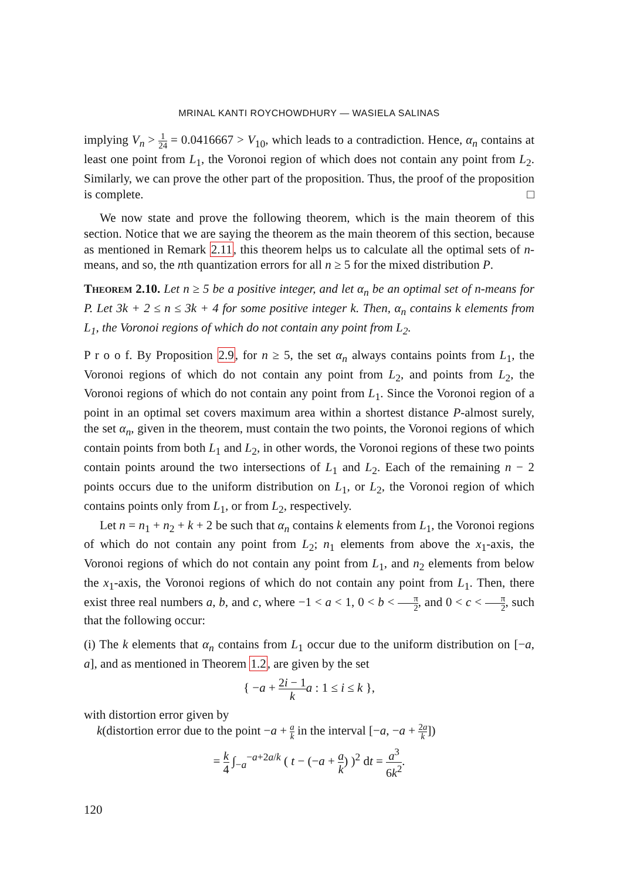MRINAL KANTI ROYCHOWDHURY — WASIELA SALINAS
implying V<sub>n</sub> > 1 24 = 0.0416667 > V<sub>10</sub>, which leads to a contradiction. Hence, α<sub>n</sub> contains at least one point from L<sub>1</sub>, the Voronoi region of which does not contain any point from L<sub>2</sub>. Similarly, we can prove the other part of the proposition. Thus, the proof of the proposition is complete. □
We now state and prove the following theorem, which is the main theorem of this section. Notice that we are saying the theorem as the main theorem of this section, because as mentioned in Remark 2.11, this theorem helps us to calculate all the optimal sets of n-means, and so, the nth quantization errors for all n ≥ 5 for the mixed distribution P.
Theorem 2.10. Let n ≥ 5 be a positive integer, and let α<sub>n</sub> be an optimal set of n-means for P. Let 3k + 2 ≤ n ≤ 3k + 4 for some positive integer k. Then, α<sub>n</sub> contains k elements from L<sub>1</sub>, the Voronoi regions of which do not contain any point from L<sub>2</sub>.
P r o o f. By Proposition 2.9, for n ≥ 5, the set α<sub>n</sub> always contains points from L<sub>1</sub>, the Voronoi regions of which do not contain any point from L<sub>2</sub>, and points from L<sub>2</sub>, the Voronoi regions of which do not contain any point from L<sub>1</sub>. Since the Voronoi region of a point in an optimal set covers maximum area within a shortest distance P-almost surely, the set α<sub>n</sub>, given in the theorem, must contain the two points, the Voronoi regions of which contain points from both L<sub>1</sub> and L<sub>2</sub>, in other words, the Voronoi regions of these two points contain points around the two intersections of L<sub>1</sub> and L<sub>2</sub>. Each of the remaining n − 2 points occurs due to the uniform distribution on L<sub>1</sub>, or L<sub>2</sub>, the Voronoi region of which contains points only from L<sub>1</sub>, or from L<sub>2</sub>, respectively.
Let n = n<sub>1</sub> + n<sub>2</sub> + k + 2 be such that α<sub>n</sub> contains k elements from L<sub>1</sub>, the Voronoi regions of which do not contain any point from L<sub>2</sub>; n<sub>1</sub> elements from above the x<sub>1</sub>-axis, the Voronoi regions of which do not contain any point from L<sub>1</sub>, and n<sub>2</sub> elements from below the x<sub>1</sub>-axis, the Voronoi regions of which do not contain any point from L<sub>1</sub>. Then, there exist three real numbers a, b, and c, where −1 < a < 1, 0 < b < π 2, and 0 < c < π 2, such that the following occur:
(i) The k elements that α<sub>n</sub> contains from L<sub>1</sub> occur due to the uniform distribution on [−a, a], and as mentioned in Theorem 1.2, are given by the set
{ −a + 2i − 1 k a : 1 ≤ i ≤ k },
with distortion error given by
k(distortion error due to the point −a + a k in the interval [−a, −a + 2a k])
= k 4 ∫<sub>−a</sub><sup>−a+2a/k</sup> ( t − (−a + a k) )<sup>2</sup> dt = a<sup>3</sup> 6k<sup>2</sup>.
120